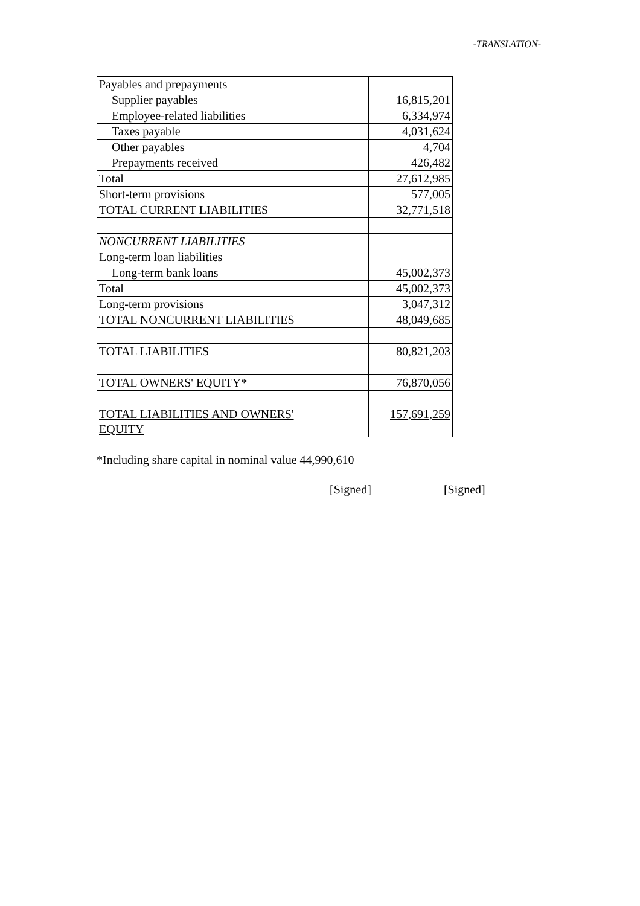-TRANSLATION-
| Payables and prepayments | |
| Supplier payables | 16,815,201 |
| Employee-related liabilities | 6,334,974 |
| Taxes payable | 4,031,624 |
| Other payables | 4,704 |
| Prepayments received | 426,482 |
| Total | 27,612,985 |
| Short-term provisions | 577,005 |
| TOTAL CURRENT LIABILITIES | 32,771,518 |
| NONCURRENT LIABILITIES | |
| Long-term loan liabilities | |
| Long-term bank loans | 45,002,373 |
| Total | 45,002,373 |
| Long-term provisions | 3,047,312 |
| TOTAL NONCURRENT LIABILITIES | 48,049,685 |
| TOTAL LIABILITIES | 80,821,203 |
| TOTAL OWNERS' EQUITY* | 76,870,056 |
| TOTAL LIABILITIES AND OWNERS' EQUITY | 157,691,259 |
*Including share capital in nominal value 44,990,610
[Signed] [Signed]